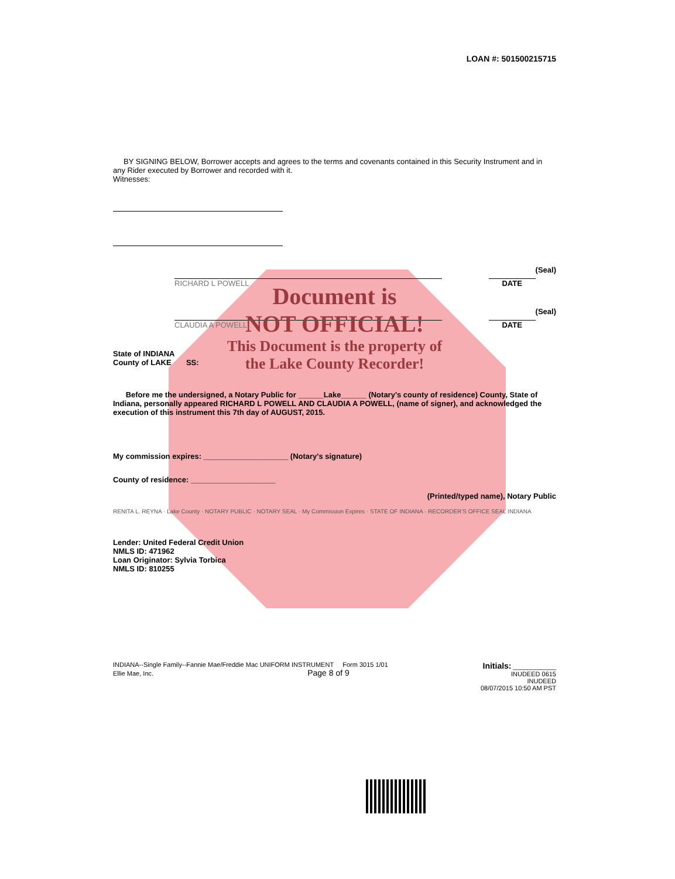LOAN #: 501500215715
BY SIGNING BELOW, Borrower accepts and agrees to the terms and covenants contained in this Security Instrument and in any Rider executed by Borrower and recorded with it.
Witnesses:
RICHARD L POWELL DATE
(Seal)
CLAUDIA A POWELL DATE
(Seal)
Document is
NOT OFFICIAL!
This Document is the property of
the Lake County Recorder!
State of INDIANA
County of LAKE SS:
Before me the undersigned, a Notary Public for ______Lake______ (Notary's county of residence) County, State of Indiana, personally appeared RICHARD L POWELL AND CLAUDIA A POWELL, (name of signer), and acknowledged the execution of this instrument this 7th day of AUGUST, 2015.
My commission expires: ____________________ (Notary's signature)
County of residence: ____________________
(Printed/typed name), Notary Public
RENITA L. REYNA · Lake County · NOTARY PUBLIC · NOTARY SEAL · My Commission Expires · STATE OF INDIANA · RECORDER'S OFFICE SEAL INDIANA
Lender: United Federal Credit Union
NMLS ID: 471962
Loan Originator: Sylvia Torbica
NMLS ID: 810255
INDIANA--Single Family--Fannie Mae/Freddie Mac UNIFORM INSTRUMENT Form 3015 1/01
Ellie Mae, Inc. Page 8 of 9
Initials: ____________
INUDEED 0615
INUDEED
08/07/2015 10:50 AM PST